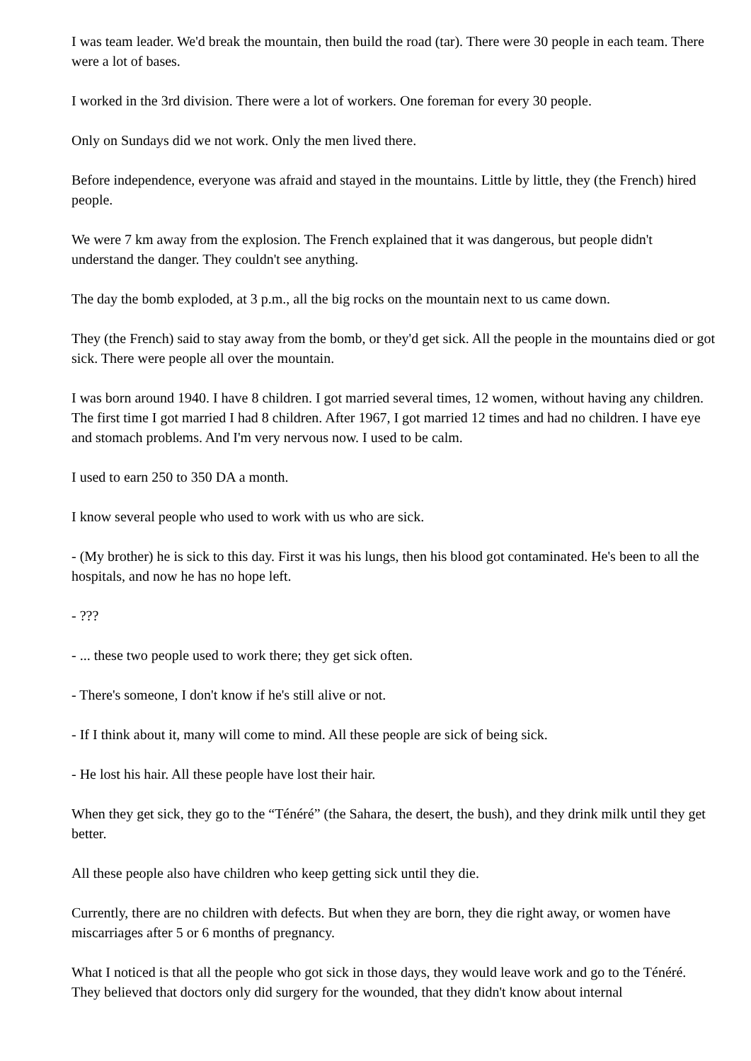I was team leader. We'd break the mountain, then build the road (tar). There were 30 people in each team. There were a lot of bases.
I worked in the 3rd division. There were a lot of workers. One foreman for every 30 people.
Only on Sundays did we not work. Only the men lived there.
Before independence, everyone was afraid and stayed in the mountains. Little by little, they (the French) hired people.
We were 7 km away from the explosion. The French explained that it was dangerous, but people didn't understand the danger. They couldn't see anything.
The day the bomb exploded, at 3 p.m., all the big rocks on the mountain next to us came down.
They (the French) said to stay away from the bomb, or they'd get sick. All the people in the mountains died or got sick. There were people all over the mountain.
I was born around 1940. I have 8 children. I got married several times, 12 women, without having any children. The first time I got married I had 8 children. After 1967, I got married 12 times and had no children. I have eye and stomach problems. And I'm very nervous now. I used to be calm.
I used to earn 250 to 350 DA a month.
I know several people who used to work with us who are sick.
- (My brother) he is sick to this day. First it was his lungs, then his blood got contaminated. He's been to all the hospitals, and now he has no hope left.
- ???
- ... these two people used to work there; they get sick often.
- There's someone, I don't know if he's still alive or not.
- If I think about it, many will come to mind. All these people are sick of being sick.
- He lost his hair. All these people have lost their hair.
When they get sick, they go to the “Ténéré” (the Sahara, the desert, the bush), and they drink milk until they get better.
All these people also have children who keep getting sick until they die.
Currently, there are no children with defects. But when they are born, they die right away, or women have miscarriages after 5 or 6 months of pregnancy.
What I noticed is that all the people who got sick in those days, they would leave work and go to the Ténéré. They believed that doctors only did surgery for the wounded, that they didn't know about internal